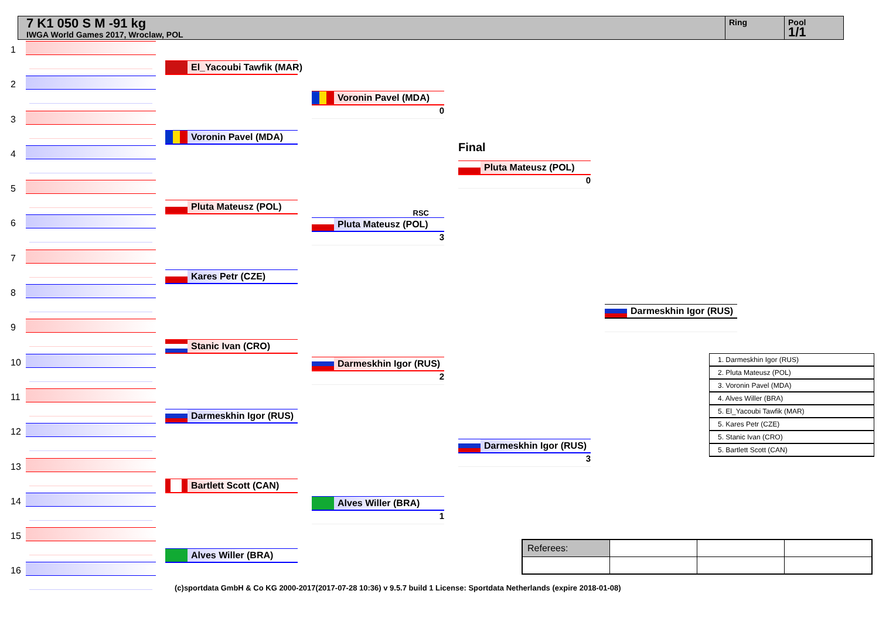7 K1 050 S M -91 kg
IWGA World Games 2017, Wroclaw, POL
Ring Pool
1/1
1
2
3
4
5
6
7
8
9
10
11
12
13
14
15
16
El_Yacoubi Tawfik (MAR)
Voronin Pavel (MDA)
Pluta Mateusz (POL)
Kares Petr (CZE)
Stanic Ivan (CRO)
Darmeskhin Igor (RUS)
Bartlett Scott (CAN)
Alves Willer (BRA)
Voronin Pavel (MDA)
0
RSC
Pluta Mateusz (POL)
3
Darmeskhin Igor (RUS)
2
Alves Willer (BRA)
1
Final
Pluta Mateusz (POL)
0
Darmeskhin Igor (RUS)
3
Darmeskhin Igor (RUS)
| 1. Darmeskhin Igor (RUS) |
| 2. Pluta Mateusz (POL) |
| 3. Voronin Pavel (MDA) |
| 4. Alves Willer (BRA) |
| 5. El_Yacoubi Tawfik (MAR) |
| 5. Kares Petr (CZE) |
| 5. Stanic Ivan (CRO) |
| 5. Bartlett Scott (CAN) |
| Referees: | | | |
(c)sportdata GmbH & Co KG 2000-2017(2017-07-28 10:36) v 9.5.7 build 1 License: Sportdata Netherlands (expire 2018-01-08)